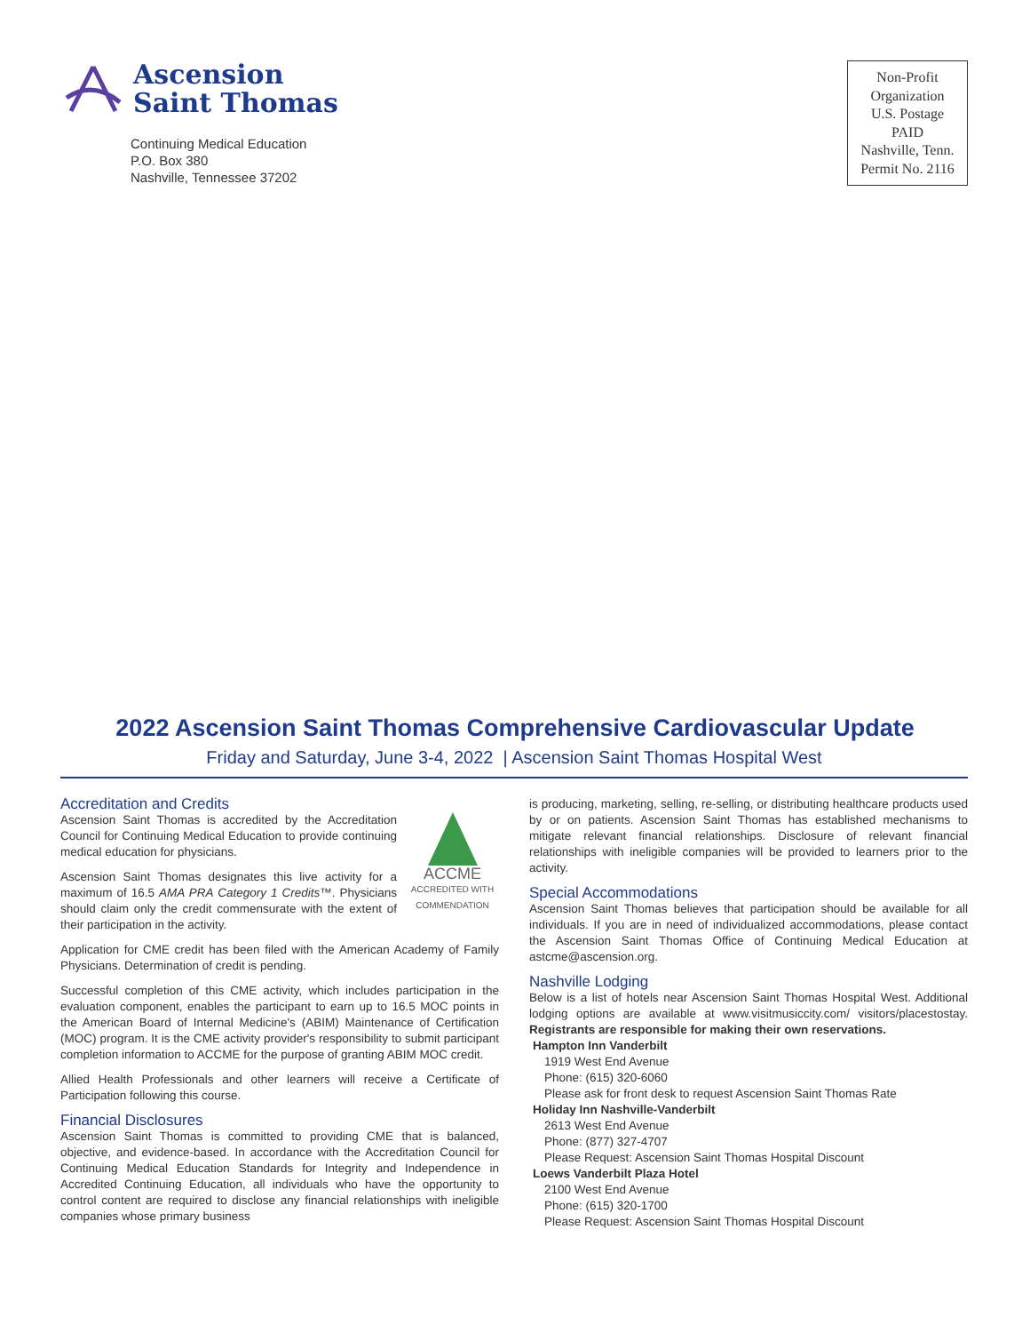Ascension
Saint Thomas
Continuing Medical Education
P.O. Box 380
Nashville, Tennessee 37202
Non-Profit
Organization
U.S. Postage
PAID
Nashville, Tenn.
Permit No. 2116
2022 Ascension Saint Thomas Comprehensive Cardiovascular Update
Friday and Saturday, June 3-4, 2022 | Ascension Saint Thomas Hospital West
Accreditation and Credits
ACCME
ACCREDITED WITH COMMENDATION
Ascension Saint Thomas is accredited by the Accreditation Council for Continuing Medical Education to provide continuing medical education for physicians.
Ascension Saint Thomas designates this live activity for a maximum of 16.5 AMA PRA Category 1 Credits™. Physicians should claim only the credit commensurate with the extent of their participation in the activity.
Application for CME credit has been filed with the American Academy of Family Physicians. Determination of credit is pending.
Successful completion of this CME activity, which includes participation in the evaluation component, enables the participant to earn up to 16.5 MOC points in the American Board of Internal Medicine's (ABIM) Maintenance of Certification (MOC) program. It is the CME activity provider's responsibility to submit participant completion information to ACCME for the purpose of granting ABIM MOC credit.
Allied Health Professionals and other learners will receive a Certificate of Participation following this course.
Financial Disclosures
Ascension Saint Thomas is committed to providing CME that is balanced, objective, and evidence-based. In accordance with the Accreditation Council for Continuing Medical Education Standards for Integrity and Independence in Accredited Continuing Education, all individuals who have the opportunity to control content are required to disclose any financial relationships with ineligible companies whose primary business
is producing, marketing, selling, re-selling, or distributing healthcare products used by or on patients. Ascension Saint Thomas has established mechanisms to mitigate relevant financial relationships. Disclosure of relevant financial relationships with ineligible companies will be provided to learners prior to the activity.
Special Accommodations
Ascension Saint Thomas believes that participation should be available for all individuals. If you are in need of individualized accommodations, please contact the Ascension Saint Thomas Office of Continuing Medical Education at astcme@ascension.org.
Nashville Lodging
Below is a list of hotels near Ascension Saint Thomas Hospital West. Additional lodging options are available at www.visitmusiccity.com/ visitors/placestostay. Registrants are responsible for making their own reservations.
Hampton Inn Vanderbilt
1919 West End Avenue
Phone: (615) 320-6060
Please ask for front desk to request Ascension Saint Thomas Rate
Holiday Inn Nashville-Vanderbilt
2613 West End Avenue
Phone: (877) 327-4707
Please Request: Ascension Saint Thomas Hospital Discount
Loews Vanderbilt Plaza Hotel
2100 West End Avenue
Phone: (615) 320-1700
Please Request: Ascension Saint Thomas Hospital Discount